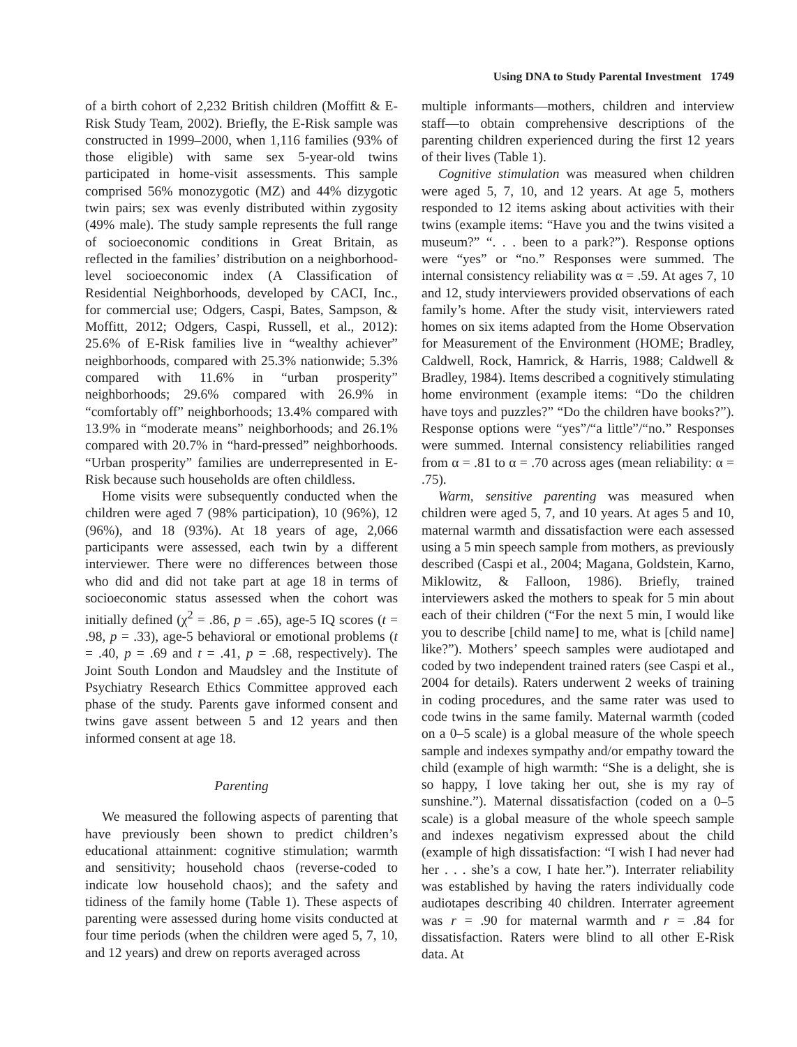Using DNA to Study Parental Investment 1749
of a birth cohort of 2,232 British children (Moffitt & E-Risk Study Team, 2002). Briefly, the E-Risk sample was constructed in 1999–2000, when 1,116 families (93% of those eligible) with same sex 5-year-old twins participated in home-visit assessments. This sample comprised 56% monozygotic (MZ) and 44% dizygotic twin pairs; sex was evenly distributed within zygosity (49% male). The study sample represents the full range of socioeconomic conditions in Great Britain, as reflected in the families’ distribution on a neighborhood-level socioeconomic index (A Classification of Residential Neighborhoods, developed by CACI, Inc., for commercial use; Odgers, Caspi, Bates, Sampson, & Moffitt, 2012; Odgers, Caspi, Russell, et al., 2012): 25.6% of E-Risk families live in “wealthy achiever” neighborhoods, compared with 25.3% nationwide; 5.3% compared with 11.6% in “urban prosperity” neighborhoods; 29.6% compared with 26.9% in “comfortably off” neighborhoods; 13.4% compared with 13.9% in “moderate means” neighborhoods; and 26.1% compared with 20.7% in “hard-pressed” neighborhoods. “Urban prosperity” families are underrepresented in E-Risk because such households are often childless.
Home visits were subsequently conducted when the children were aged 7 (98% participation), 10 (96%), 12 (96%), and 18 (93%). At 18 years of age, 2,066 participants were assessed, each twin by a different interviewer. There were no differences between those who did and did not take part at age 18 in terms of socioeconomic status assessed when the cohort was initially defined (χ<sup>2</sup> = .86, p = .65), age-5 IQ scores (t = .98, p = .33), age-5 behavioral or emotional problems (t = .40, p = .69 and t = .41, p = .68, respectively). The Joint South London and Maudsley and the Institute of Psychiatry Research Ethics Committee approved each phase of the study. Parents gave informed consent and twins gave assent between 5 and 12 years and then informed consent at age 18.
Parenting
We measured the following aspects of parenting that have previously been shown to predict children’s educational attainment: cognitive stimulation; warmth and sensitivity; household chaos (reverse-coded to indicate low household chaos); and the safety and tidiness of the family home (Table 1). These aspects of parenting were assessed during home visits conducted at four time periods (when the children were aged 5, 7, 10, and 12 years) and drew on reports averaged across
multiple informants—mothers, children and interview staff—to obtain comprehensive descriptions of the parenting children experienced during the first 12 years of their lives (Table 1).
Cognitive stimulation was measured when children were aged 5, 7, 10, and 12 years. At age 5, mothers responded to 12 items asking about activities with their twins (example items: “Have you and the twins visited a museum?” “. . . been to a park?”). Response options were “yes” or “no.” Responses were summed. The internal consistency reliability was α = .59. At ages 7, 10 and 12, study interviewers provided observations of each family’s home. After the study visit, interviewers rated homes on six items adapted from the Home Observation for Measurement of the Environment (HOME; Bradley, Caldwell, Rock, Hamrick, & Harris, 1988; Caldwell & Bradley, 1984). Items described a cognitively stimulating home environment (example items: “Do the children have toys and puzzles?” “Do the children have books?”). Response options were “yes”/“a little”/“no.” Responses were summed. Internal consistency reliabilities ranged from α = .81 to α = .70 across ages (mean reliability: α = .75).
Warm, sensitive parenting was measured when children were aged 5, 7, and 10 years. At ages 5 and 10, maternal warmth and dissatisfaction were each assessed using a 5 min speech sample from mothers, as previously described (Caspi et al., 2004; Magana, Goldstein, Karno, Miklowitz, & Falloon, 1986). Briefly, trained interviewers asked the mothers to speak for 5 min about each of their children (“For the next 5 min, I would like you to describe [child name] to me, what is [child name] like?”). Mothers’ speech samples were audiotaped and coded by two independent trained raters (see Caspi et al., 2004 for details). Raters underwent 2 weeks of training in coding procedures, and the same rater was used to code twins in the same family. Maternal warmth (coded on a 0–5 scale) is a global measure of the whole speech sample and indexes sympathy and/or empathy toward the child (example of high warmth: “She is a delight, she is so happy, I love taking her out, she is my ray of sunshine.”). Maternal dissatisfaction (coded on a 0–5 scale) is a global measure of the whole speech sample and indexes negativism expressed about the child (example of high dissatisfaction: “I wish I had never had her . . . she’s a cow, I hate her.”). Interrater reliability was established by having the raters individually code audiotapes describing 40 children. Interrater agreement was r = .90 for maternal warmth and r = .84 for dissatisfaction. Raters were blind to all other E-Risk data. At